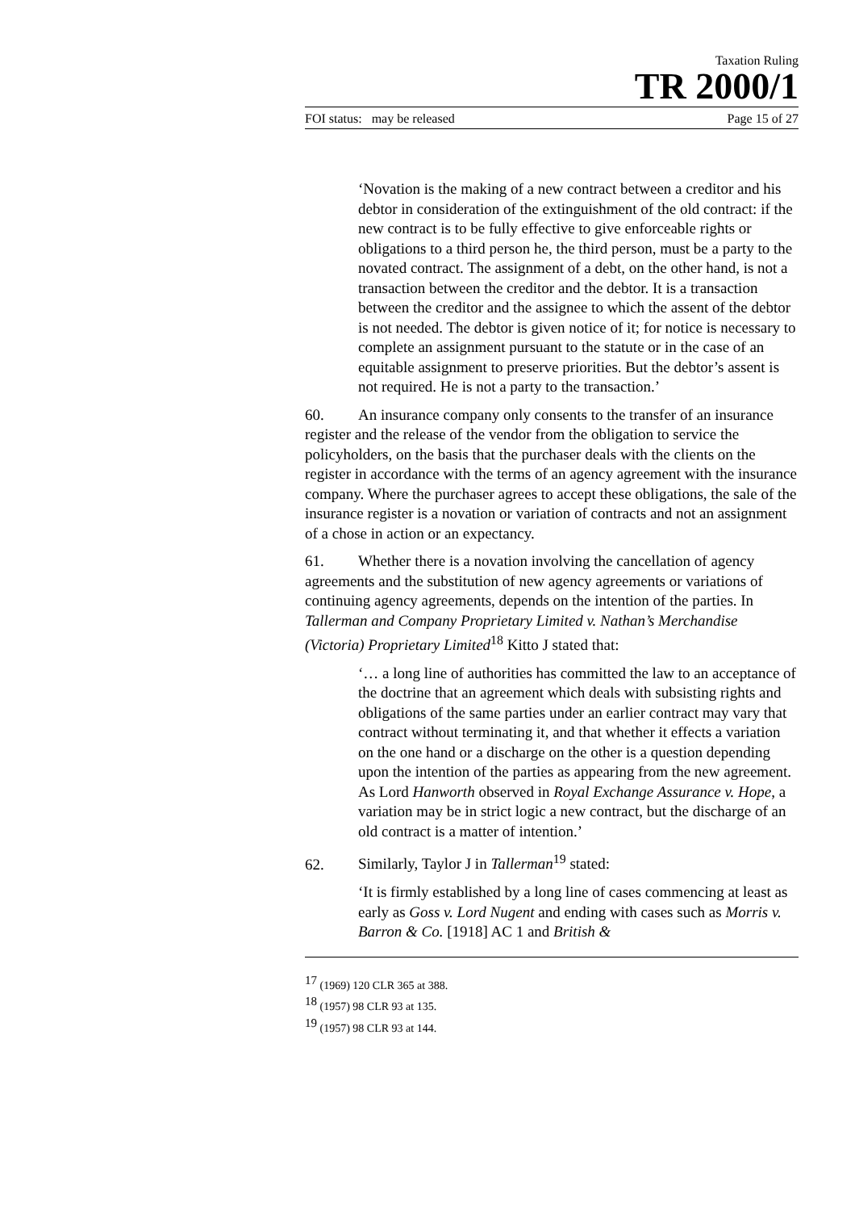Taxation Ruling
TR 2000/1
FOI status: may be released Page 15 of 27
‘Novation is the making of a new contract between a creditor and his debtor in consideration of the extinguishment of the old contract: if the new contract is to be fully effective to give enforceable rights or obligations to a third person he, the third person, must be a party to the novated contract. The assignment of a debt, on the other hand, is not a transaction between the creditor and the debtor. It is a transaction between the creditor and the assignee to which the assent of the debtor is not needed. The debtor is given notice of it; for notice is necessary to complete an assignment pursuant to the statute or in the case of an equitable assignment to preserve priorities. But the debtor’s assent is not required. He is not a party to the transaction.’
60. An insurance company only consents to the transfer of an insurance register and the release of the vendor from the obligation to service the policyholders, on the basis that the purchaser deals with the clients on the register in accordance with the terms of an agency agreement with the insurance company. Where the purchaser agrees to accept these obligations, the sale of the insurance register is a novation or variation of contracts and not an assignment of a chose in action or an expectancy.
61. Whether there is a novation involving the cancellation of agency agreements and the substitution of new agency agreements or variations of continuing agency agreements, depends on the intention of the parties. In Tallerman and Company Proprietary Limited v. Nathan’s Merchandise (Victoria) Proprietary Limited<sup>18</sup> Kitto J stated that:
‘… a long line of authorities has committed the law to an acceptance of the doctrine that an agreement which deals with subsisting rights and obligations of the same parties under an earlier contract may vary that contract without terminating it, and that whether it effects a variation on the one hand or a discharge on the other is a question depending upon the intention of the parties as appearing from the new agreement. As Lord Hanworth observed in Royal Exchange Assurance v. Hope, a variation may be in strict logic a new contract, but the discharge of an old contract is a matter of intention.’
62. Similarly, Taylor J in Tallerman<sup>19</sup> stated:
‘It is firmly established by a long line of cases commencing at least as early as Goss v. Lord Nugent and ending with cases such as Morris v. Barron & Co. [1918] AC 1 and British &
<sup>17</sup> (1969) 120 CLR 365 at 388.
<sup>18</sup> (1957) 98 CLR 93 at 135.
<sup>19</sup> (1957) 98 CLR 93 at 144.